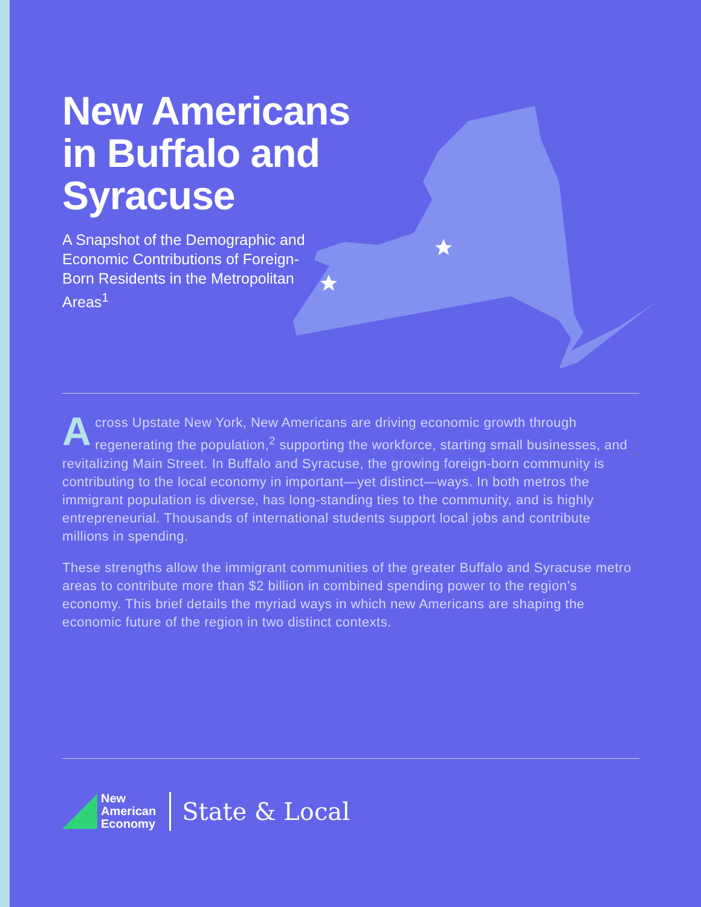New Americans
in Buffalo and
Syracuse
A Snapshot of the Demographic and Economic Contributions of Foreign-Born Residents in the Metropolitan Areas<sup>1</sup>
Across Upstate New York, New Americans are driving economic growth through regenerating the population,<sup>2</sup> supporting the workforce, starting small businesses, and revitalizing Main Street. In Buffalo and Syracuse, the growing foreign-born community is contributing to the local economy in important—yet distinct—ways. In both metros the immigrant population is diverse, has long-standing ties to the community, and is highly entrepreneurial. Thousands of international students support local jobs and contribute millions in spending.
These strengths allow the immigrant communities of the greater Buffalo and Syracuse metro areas to contribute more than $2 billion in combined spending power to the region’s economy. This brief details the myriad ways in which new Americans are shaping the economic future of the region in two distinct contexts.
New
American
Economy
State & Local